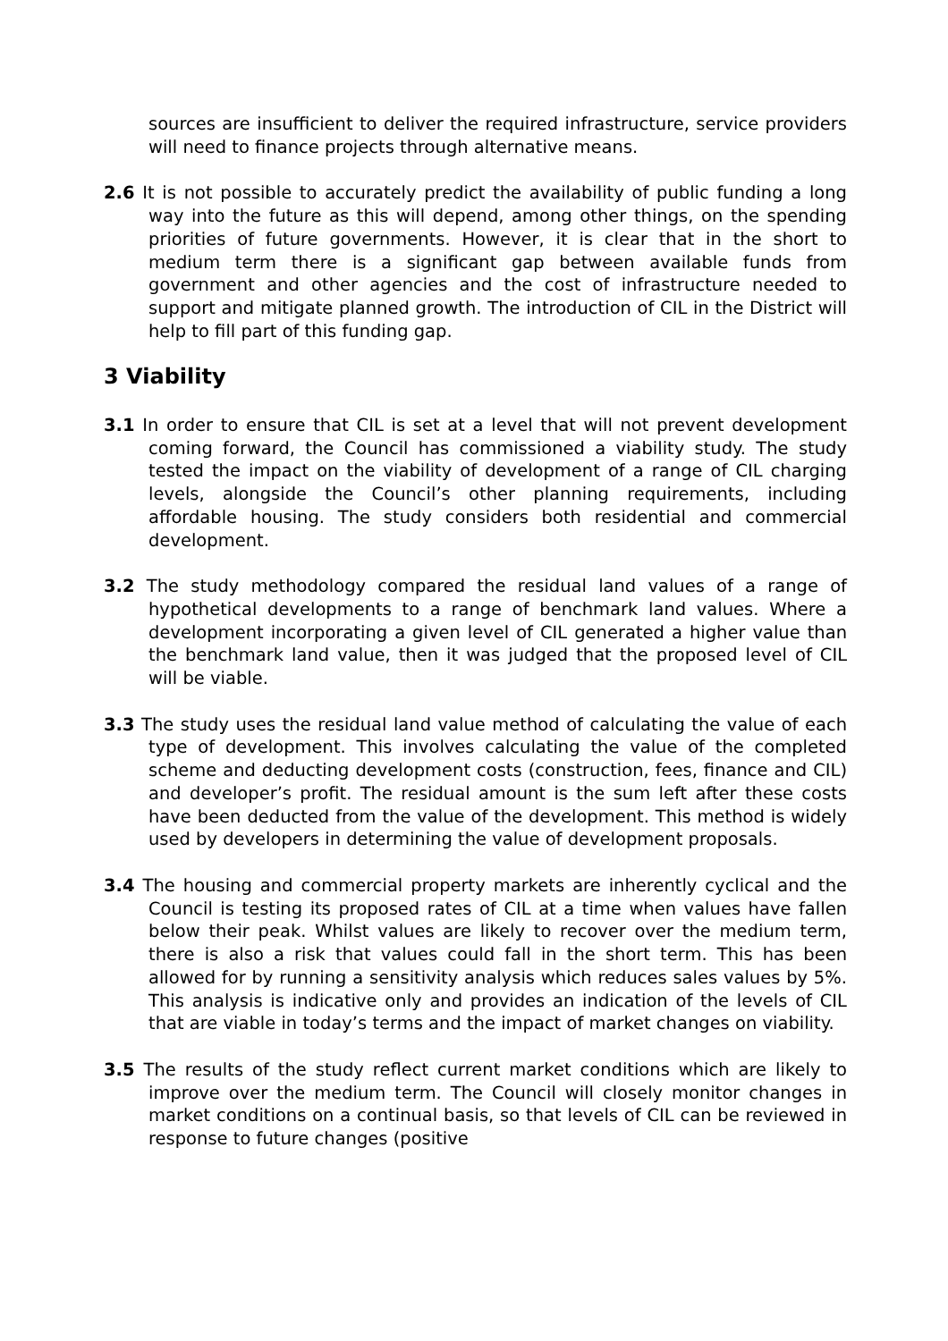sources are insufficient to deliver the required infrastructure, service providers will need to finance projects through alternative means.
2.6 It is not possible to accurately predict the availability of public funding a long way into the future as this will depend, among other things, on the spending priorities of future governments. However, it is clear that in the short to medium term there is a significant gap between available funds from government and other agencies and the cost of infrastructure needed to support and mitigate planned growth. The introduction of CIL in the District will help to fill part of this funding gap.
3 Viability
3.1 In order to ensure that CIL is set at a level that will not prevent development coming forward, the Council has commissioned a viability study. The study tested the impact on the viability of development of a range of CIL charging levels, alongside the Council’s other planning requirements, including affordable housing. The study considers both residential and commercial development.
3.2 The study methodology compared the residual land values of a range of hypothetical developments to a range of benchmark land values. Where a development incorporating a given level of CIL generated a higher value than the benchmark land value, then it was judged that the proposed level of CIL will be viable.
3.3 The study uses the residual land value method of calculating the value of each type of development. This involves calculating the value of the completed scheme and deducting development costs (construction, fees, finance and CIL) and developer’s profit. The residual amount is the sum left after these costs have been deducted from the value of the development. This method is widely used by developers in determining the value of development proposals.
3.4 The housing and commercial property markets are inherently cyclical and the Council is testing its proposed rates of CIL at a time when values have fallen below their peak. Whilst values are likely to recover over the medium term, there is also a risk that values could fall in the short term. This has been allowed for by running a sensitivity analysis which reduces sales values by 5%. This analysis is indicative only and provides an indication of the levels of CIL that are viable in today’s terms and the impact of market changes on viability.
3.5 The results of the study reflect current market conditions which are likely to improve over the medium term. The Council will closely monitor changes in market conditions on a continual basis, so that levels of CIL can be reviewed in response to future changes (positive